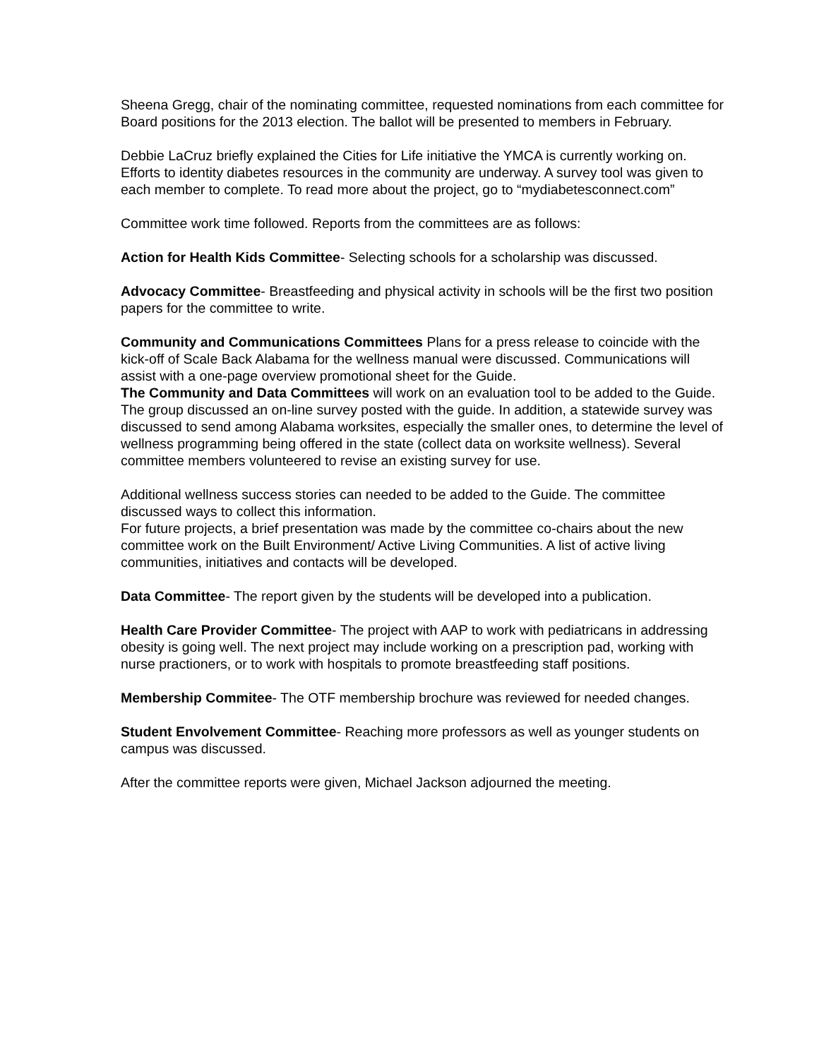Sheena Gregg, chair of the nominating committee, requested nominations from each committee for Board positions for the 2013 election. The ballot will be presented to members in February.
Debbie LaCruz briefly explained the Cities for Life initiative the YMCA is currently working on. Efforts to identity diabetes resources in the community are underway. A survey tool was given to each member to complete. To read more about the project, go to “mydiabetesconnect.com”
Committee work time followed. Reports from the committees are as follows:
Action for Health Kids Committee- Selecting schools for a scholarship was discussed.
Advocacy Committee- Breastfeeding and physical activity in schools will be the first two position papers for the committee to write.
Community and Communications Committees Plans for a press release to coincide with the kick-off of Scale Back Alabama for the wellness manual were discussed. Communications will assist with a one-page overview promotional sheet for the Guide.
The Community and Data Committees will work on an evaluation tool to be added to the Guide. The group discussed an on-line survey posted with the guide. In addition, a statewide survey was discussed to send among Alabama worksites, especially the smaller ones, to determine the level of wellness programming being offered in the state (collect data on worksite wellness). Several committee members volunteered to revise an existing survey for use.
Additional wellness success stories can needed to be added to the Guide. The committee discussed ways to collect this information.
For future projects, a brief presentation was made by the committee co-chairs about the new committee work on the Built Environment/ Active Living Communities. A list of active living communities, initiatives and contacts will be developed.
Data Committee- The report given by the students will be developed into a publication.
Health Care Provider Committee- The project with AAP to work with pediatricans in addressing obesity is going well. The next project may include working on a prescription pad, working with nurse practioners, or to work with hospitals to promote breastfeeding staff positions.
Membership Commitee- The OTF membership brochure was reviewed for needed changes.
Student Envolvement Committee- Reaching more professors as well as younger students on campus was discussed.
After the committee reports were given, Michael Jackson adjourned the meeting.